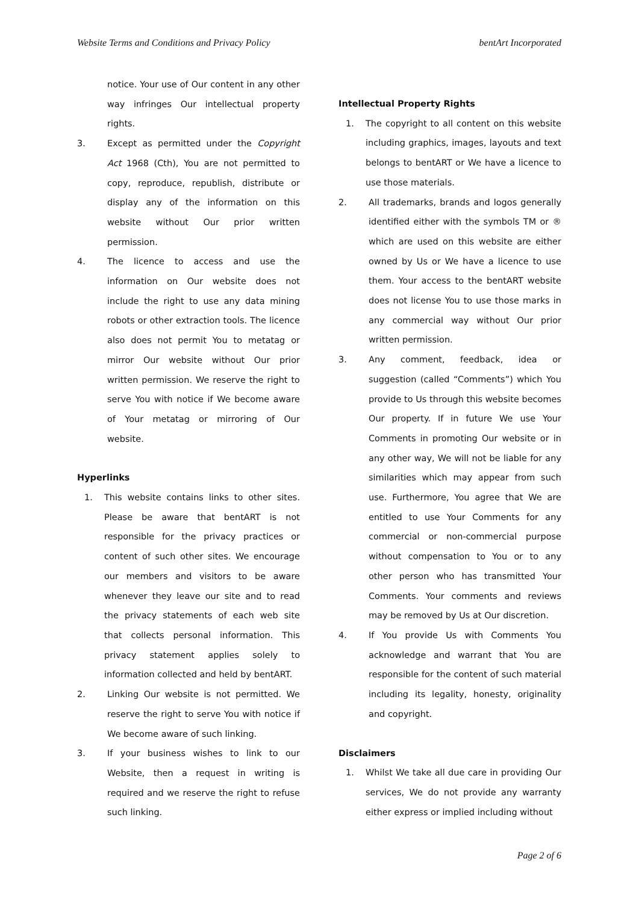Website Terms and Conditions and Privacy Policy bentArt Incorporated
notice. Your use of Our content in any other way infringes Our intellectual property rights.
3. Except as permitted under the Copyright Act 1968 (Cth), You are not permitted to copy, reproduce, republish, distribute or display any of the information on this website without Our prior written permission.
4. The licence to access and use the information on Our website does not include the right to use any data mining robots or other extraction tools. The licence also does not permit You to metatag or mirror Our website without Our prior written permission. We reserve the right to serve You with notice if We become aware of Your metatag or mirroring of Our website.
Hyperlinks
1. This website contains links to other sites. Please be aware that bentART is not responsible for the privacy practices or content of such other sites. We encourage our members and visitors to be aware whenever they leave our site and to read the privacy statements of each web site that collects personal information. This privacy statement applies solely to information collected and held by bentART.
2. Linking Our website is not permitted. We reserve the right to serve You with notice if We become aware of such linking.
3. If your business wishes to link to our Website, then a request in writing is required and we reserve the right to refuse such linking.
Intellectual Property Rights
1. The copyright to all content on this website including graphics, images, layouts and text belongs to bentART or We have a licence to use those materials.
2. All trademarks, brands and logos generally identified either with the symbols TM or ® which are used on this website are either owned by Us or We have a licence to use them. Your access to the bentART website does not license You to use those marks in any commercial way without Our prior written permission.
3. Any comment, feedback, idea or suggestion (called “Comments”) which You provide to Us through this website becomes Our property. If in future We use Your Comments in promoting Our website or in any other way, We will not be liable for any similarities which may appear from such use. Furthermore, You agree that We are entitled to use Your Comments for any commercial or non-commercial purpose without compensation to You or to any other person who has transmitted Your Comments. Your comments and reviews may be removed by Us at Our discretion.
4. If You provide Us with Comments You acknowledge and warrant that You are responsible for the content of such material including its legality, honesty, originality and copyright.
Disclaimers
1. Whilst We take all due care in providing Our services, We do not provide any warranty either express or implied including without
Page 2 of 6